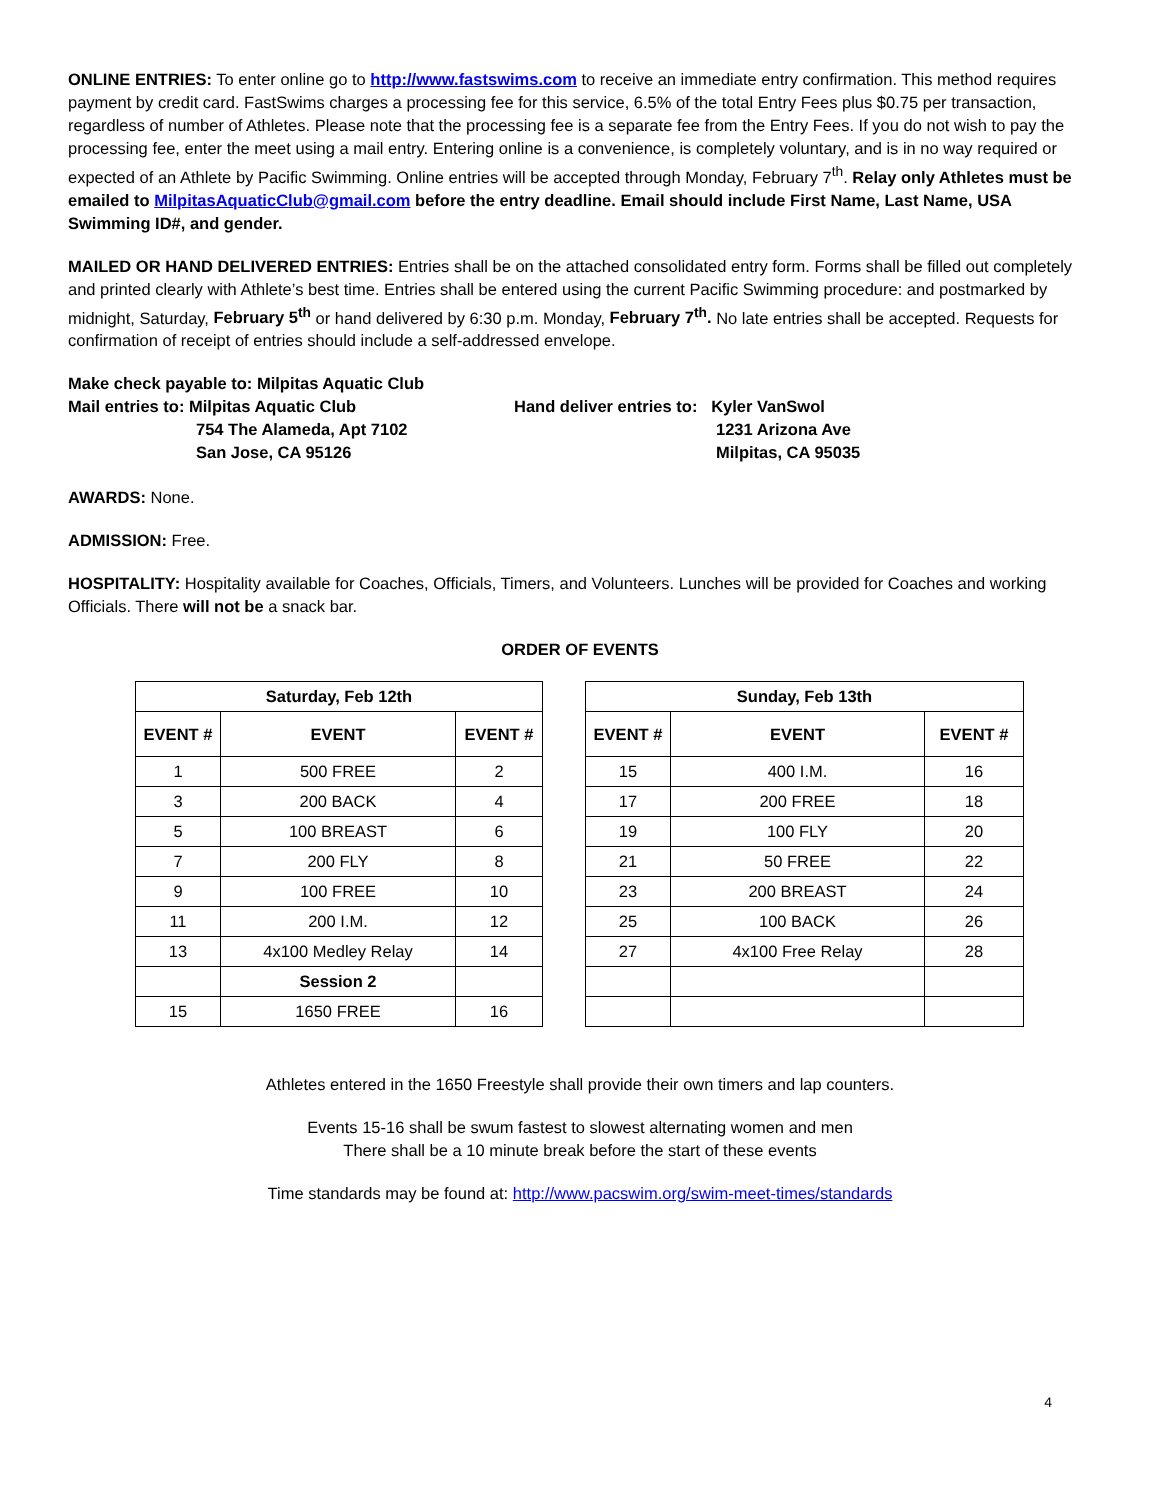ONLINE ENTRIES: To enter online go to http://www.fastswims.com to receive an immediate entry confirmation. This method requires payment by credit card. FastSwims charges a processing fee for this service, 6.5% of the total Entry Fees plus $0.75 per transaction, regardless of number of Athletes. Please note that the processing fee is a separate fee from the Entry Fees. If you do not wish to pay the processing fee, enter the meet using a mail entry. Entering online is a convenience, is completely voluntary, and is in no way required or expected of an Athlete by Pacific Swimming. Online entries will be accepted through Monday, February 7<sup>th</sup>. Relay only Athletes must be emailed to MilpitasAquaticClub@gmail.com before the entry deadline. Email should include First Name, Last Name, USA Swimming ID#, and gender.
MAILED OR HAND DELIVERED ENTRIES: Entries shall be on the attached consolidated entry form. Forms shall be filled out completely and printed clearly with Athlete’s best time. Entries shall be entered using the current Pacific Swimming procedure: and postmarked by midnight, Saturday, February 5<sup>th</sup> or hand delivered by 6:30 p.m. Monday, February 7<sup>th</sup>. No late entries shall be accepted. Requests for confirmation of receipt of entries should include a self-addressed envelope.
Make check payable to: Milpitas Aquatic Club
Mail entries to: Milpitas Aquatic Club
754 The Alameda, Apt 7102
San Jose, CA 95126
Hand deliver entries to: Kyler VanSwol
1231 Arizona Ave
Milpitas, CA 95035
AWARDS: None.
ADMISSION: Free.
HOSPITALITY: Hospitality available for Coaches, Officials, Timers, and Volunteers. Lunches will be provided for Coaches and working Officials. There will not be a snack bar.
ORDER OF EVENTS
| Saturday, Feb 12th | | |
| --- | --- | --- |
| EVENT # | EVENT | EVENT # |
| 1 | 500 FREE | 2 |
| 3 | 200 BACK | 4 |
| 5 | 100 BREAST | 6 |
| 7 | 200 FLY | 8 |
| 9 | 100 FREE | 10 |
| 11 | 200 I.M. | 12 |
| 13 | 4x100 Medley Relay | 14 |
| | Session 2 | |
| 15 | 1650 FREE | 16 |
| Sunday, Feb 13th | | |
| --- | --- | --- |
| EVENT # | EVENT | EVENT # |
| 15 | 400 I.M. | 16 |
| 17 | 200 FREE | 18 |
| 19 | 100 FLY | 20 |
| 21 | 50 FREE | 22 |
| 23 | 200 BREAST | 24 |
| 25 | 100 BACK | 26 |
| 27 | 4x100 Free Relay | 28 |
Athletes entered in the 1650 Freestyle shall provide their own timers and lap counters.
Events 15-16 shall be swum fastest to slowest alternating women and men
There shall be a 10 minute break before the start of these events
Time standards may be found at: http://www.pacswim.org/swim-meet-times/standards
4